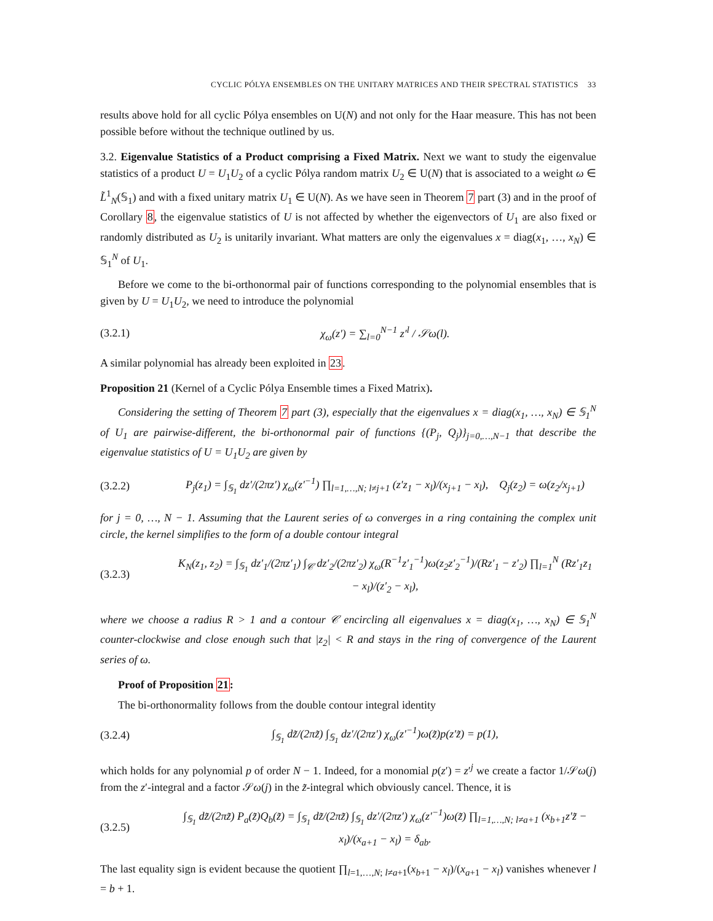CYCLIC PÓLYA ENSEMBLES ON THE UNITARY MATRICES AND THEIR SPECTRAL STATISTICS 33
results above hold for all cyclic Pólya ensembles on U(N) and not only for the Haar measure. This has not been possible before without the technique outlined by us.
3.2. Eigenvalue Statistics of a Product comprising a Fixed Matrix. Next we want to study the eigenvalue statistics of a product U = U<sub>1</sub>U<sub>2</sub> of a cyclic Pólya random matrix U<sub>2</sub> ∈ U(N) that is associated to a weight ω ∈ L̃<sup>1</sup><sub>N</sub>(𝕊<sub>1</sub>) and with a fixed unitary matrix U<sub>1</sub> ∈ U(N). As we have seen in Theorem 7 part (3) and in the proof of Corollary 8, the eigenvalue statistics of U is not affected by whether the eigenvectors of U<sub>1</sub> are also fixed or randomly distributed as U<sub>2</sub> is unitarily invariant. What matters are only the eigenvalues x = diag(x<sub>1</sub>, …, x<sub>N</sub>) ∈ 𝕊<sub>1</sub><sup>N</sup> of U<sub>1</sub>.
Before we come to the bi-orthonormal pair of functions corresponding to the polynomial ensembles that is given by U = U<sub>1</sub>U<sub>2</sub>, we need to introduce the polynomial
(3.2.1) χ<sub>ω</sub>(z′) = ∑<sub>l=0</sub><sup>N−1</sup> z′<sup>l</sup> / 𝒮ω(l).
A similar polynomial has already been exploited in 23.
Proposition 21 (Kernel of a Cyclic Pólya Ensemble times a Fixed Matrix).
Considering the setting of Theorem 7 part (3), especially that the eigenvalues x = diag(x<sub>1</sub>, …, x<sub>N</sub>) ∈ 𝕊<sub>1</sub><sup>N</sup> of U<sub>1</sub> are pairwise-different, the bi-orthonormal pair of functions {(P<sub>j</sub>, Q<sub>j</sub>)}<sub>j=0,…,N−1</sub> that describe the eigenvalue statistics of U = U<sub>1</sub>U<sub>2</sub> are given by
(3.2.2) P<sub>j</sub>(z<sub>1</sub>) = ∫<sub>𝕊<sub>1</sub></sub> dz′/(2πz′) χ<sub>ω</sub>(z′<sup>−1</sup>) ∏<sub>l=1,…,N; l≠j+1</sub> (z′z<sub>1</sub> − x<sub>l</sub>)/(x<sub>j+1</sub> − x<sub>l</sub>), Q<sub>j</sub>(z<sub>2</sub>) = ω(z<sub>2</sub>/x<sub>j+1</sub>)
for j = 0, …, N − 1. Assuming that the Laurent series of ω converges in a ring containing the complex unit circle, the kernel simplifies to the form of a double contour integral
(3.2.3) K<sub>N</sub>(z<sub>1</sub>, z<sub>2</sub>) = ∫<sub>𝕊<sub>1</sub></sub> dz′<sub>1</sub>/(2πz′<sub>1</sub>) ∫<sub>𝒞</sub> dz′<sub>2</sub>/(2πz′<sub>2</sub>) χ<sub>ω</sub>(R<sup>−1</sup>z′<sub>1</sub><sup>−1</sup>)ω(z<sub>2</sub>z′<sub>2</sub><sup>−1</sup>)/(Rz′<sub>1</sub> − z′<sub>2</sub>) ∏<sub>l=1</sub><sup>N</sup> (Rz′<sub>1</sub>z<sub>1</sub> − x<sub>l</sub>)/(z′<sub>2</sub> − x<sub>l</sub>),
where we choose a radius R > 1 and a contour 𝒞 encircling all eigenvalues x = diag(x<sub>1</sub>, …, x<sub>N</sub>) ∈ 𝕊<sub>1</sub><sup>N</sup> counter-clockwise and close enough such that |z<sub>2</sub>| < R and stays in the ring of convergence of the Laurent series of ω.
Proof of Proposition 21:
The bi-orthonormality follows from the double contour integral identity
(3.2.4) ∫<sub>𝕊<sub>1</sub></sub> dz̃/(2πz̃) ∫<sub>𝕊<sub>1</sub></sub> dz′/(2πz′) χ<sub>ω</sub>(z′<sup>−1</sup>)ω(z̃)p(z′z̃) = p(1),
which holds for any polynomial p of order N − 1. Indeed, for a monomial p(z′) = z′<sup>j</sup> we create a factor 1/𝒮ω(j) from the z′-integral and a factor 𝒮ω(j) in the z̃-integral which obviously cancel. Thence, it is
(3.2.5) ∫<sub>𝕊<sub>1</sub></sub> dz̃/(2πz̃) P<sub>a</sub>(z̃)Q<sub>b</sub>(z̃) = ∫<sub>𝕊<sub>1</sub></sub> dz̃/(2πz̃) ∫<sub>𝕊<sub>1</sub></sub> dz′/(2πz′) χ<sub>ω</sub>(z′<sup>−1</sup>)ω(z̃) ∏<sub>l=1,…,N; l≠a+1</sub> (x<sub>b+1</sub>z′z̃ − x<sub>l</sub>)/(x<sub>a+1</sub> − x<sub>l</sub>) = δ<sub>ab</sub>.
The last equality sign is evident because the quotient ∏<sub>l=1,…,N; l≠a+1</sub>(x<sub>b+1</sub> − x<sub>l</sub>)/(x<sub>a+1</sub> − x<sub>l</sub>) vanishes whenever l = b + 1.